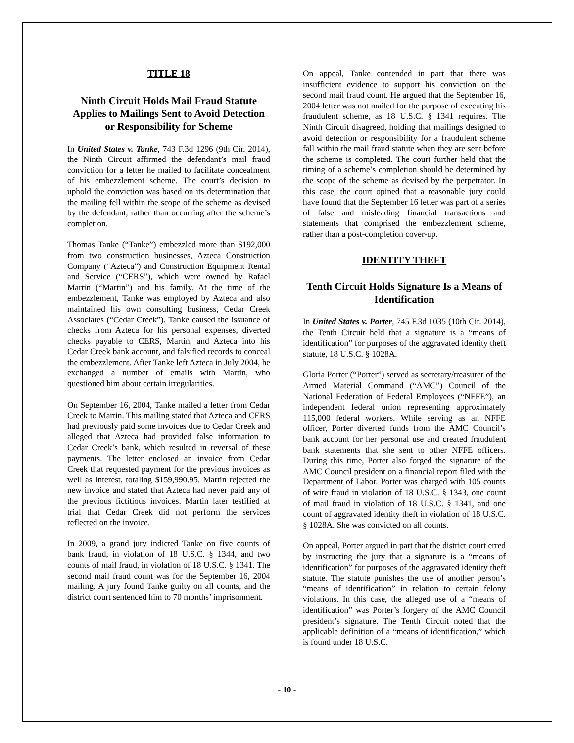TITLE 18
Ninth Circuit Holds Mail Fraud Statute Applies to Mailings Sent to Avoid Detection or Responsibility for Scheme
In United States v. Tanke, 743 F.3d 1296 (9th Cir. 2014), the Ninth Circuit affirmed the defendant’s mail fraud conviction for a letter he mailed to facilitate concealment of his embezzlement scheme. The court’s decision to uphold the conviction was based on its determination that the mailing fell within the scope of the scheme as devised by the defendant, rather than occurring after the scheme’s completion.
Thomas Tanke (“Tanke”) embezzled more than $192,000 from two construction businesses, Azteca Construction Company (“Azteca”) and Construction Equipment Rental and Service (“CERS”), which were owned by Rafael Martin (“Martin”) and his family. At the time of the embezzlement, Tanke was employed by Azteca and also maintained his own consulting business, Cedar Creek Associates (“Cedar Creek”). Tanke caused the issuance of checks from Azteca for his personal expenses, diverted checks payable to CERS, Martin, and Azteca into his Cedar Creek bank account, and falsified records to conceal the embezzlement. After Tanke left Azteca in July 2004, he exchanged a number of emails with Martin, who questioned him about certain irregularities.
On September 16, 2004, Tanke mailed a letter from Cedar Creek to Martin. This mailing stated that Azteca and CERS had previously paid some invoices due to Cedar Creek and alleged that Azteca had provided false information to Cedar Creek’s bank, which resulted in reversal of these payments. The letter enclosed an invoice from Cedar Creek that requested payment for the previous invoices as well as interest, totaling $159,990.95. Martin rejected the new invoice and stated that Azteca had never paid any of the previous fictitious invoices. Martin later testified at trial that Cedar Creek did not perform the services reflected on the invoice.
In 2009, a grand jury indicted Tanke on five counts of bank fraud, in violation of 18 U.S.C. § 1344, and two counts of mail fraud, in violation of 18 U.S.C. § 1341. The second mail fraud count was for the September 16, 2004 mailing. A jury found Tanke guilty on all counts, and the district court sentenced him to 70 months’ imprisonment.
On appeal, Tanke contended in part that there was insufficient evidence to support his conviction on the second mail fraud count. He argued that the September 16, 2004 letter was not mailed for the purpose of executing his fraudulent scheme, as 18 U.S.C. § 1341 requires. The Ninth Circuit disagreed, holding that mailings designed to avoid detection or responsibility for a fraudulent scheme fall within the mail fraud statute when they are sent before the scheme is completed. The court further held that the timing of a scheme’s completion should be determined by the scope of the scheme as devised by the perpetrator. In this case, the court opined that a reasonable jury could have found that the September 16 letter was part of a series of false and misleading financial transactions and statements that comprised the embezzlement scheme, rather than a post-completion cover-up.
IDENTITY THEFT
Tenth Circuit Holds Signature Is a Means of Identification
In United States v. Porter, 745 F.3d 1035 (10th Cir. 2014), the Tenth Circuit held that a signature is a “means of identification” for purposes of the aggravated identity theft statute, 18 U.S.C. § 1028A.
Gloria Porter (“Porter”) served as secretary/treasurer of the Armed Material Command (“AMC”) Council of the National Federation of Federal Employees (“NFFE”), an independent federal union representing approximately 115,000 federal workers. While serving as an NFFE officer, Porter diverted funds from the AMC Council’s bank account for her personal use and created fraudulent bank statements that she sent to other NFFE officers. During this time, Porter also forged the signature of the AMC Council president on a financial report filed with the Department of Labor. Porter was charged with 105 counts of wire fraud in violation of 18 U.S.C. § 1343, one count of mail fraud in violation of 18 U.S.C. § 1341, and one count of aggravated identity theft in violation of 18 U.S.C. § 1028A. She was convicted on all counts.
On appeal, Porter argued in part that the district court erred by instructing the jury that a signature is a “means of identification” for purposes of the aggravated identity theft statute. The statute punishes the use of another person’s “means of identification” in relation to certain felony violations. In this case, the alleged use of a “means of identification” was Porter’s forgery of the AMC Council president’s signature. The Tenth Circuit noted that the applicable definition of a “means of identification,” which is found under 18 U.S.C.
- 10 -